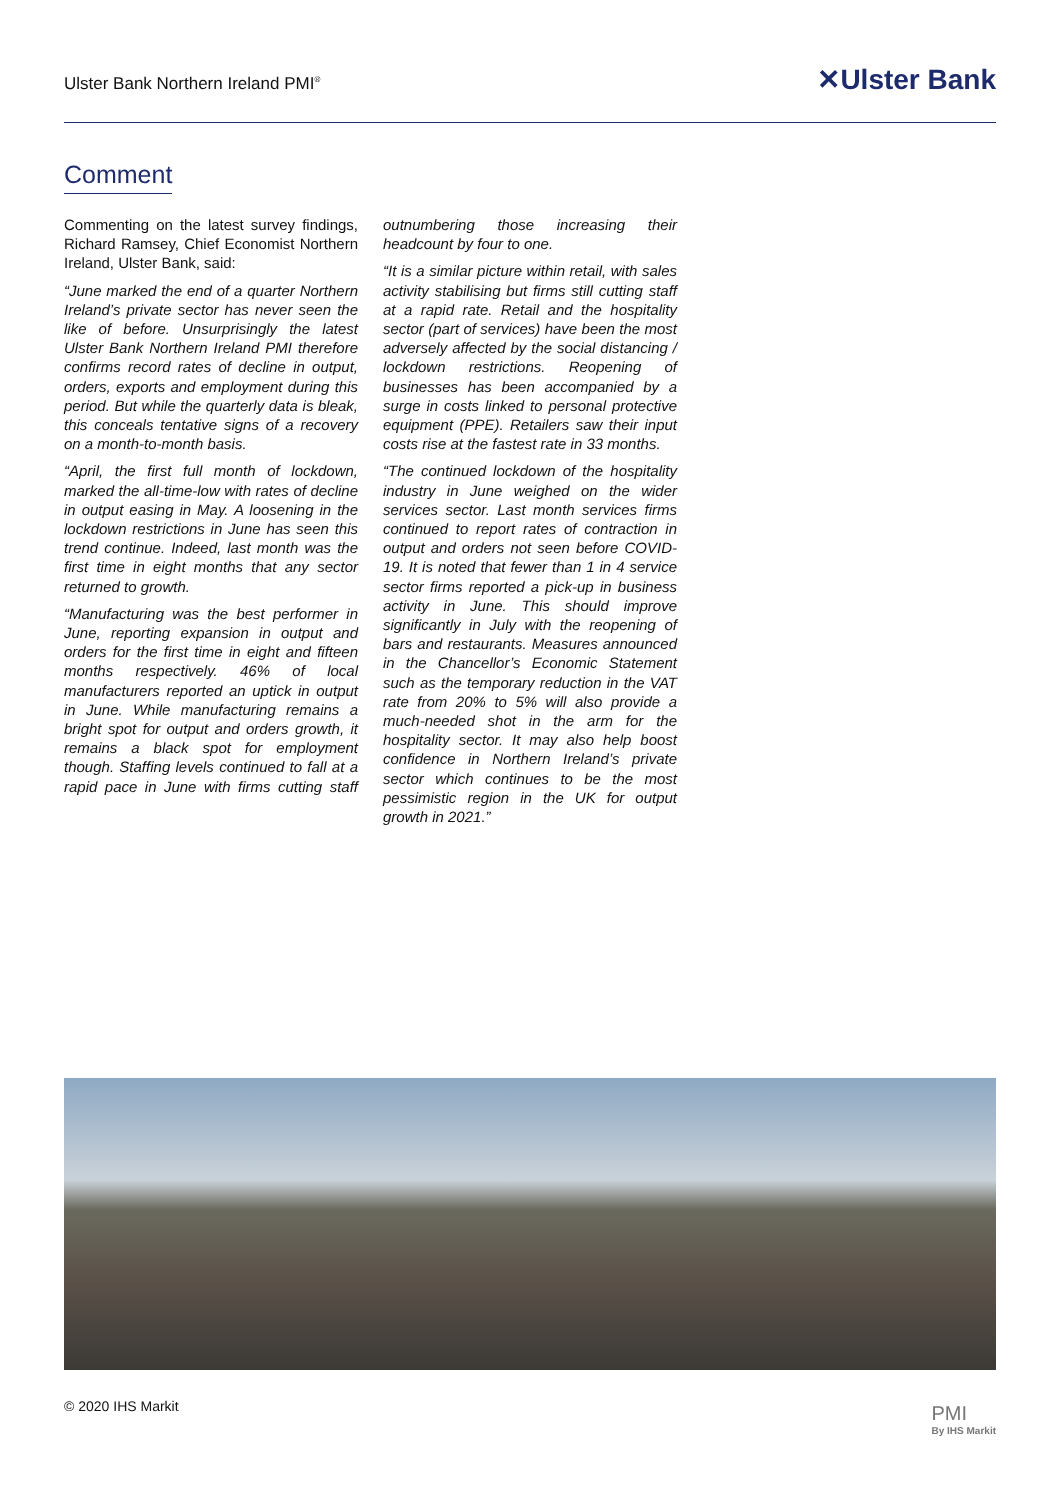Ulster Bank Northern Ireland PMI<sup>®</sup>
✕Ulster Bank
Comment
Commenting on the latest survey findings, Richard Ramsey, Chief Economist Northern Ireland, Ulster Bank, said:
“June marked the end of a quarter Northern Ireland’s private sector has never seen the like of before. Unsurprisingly the latest Ulster Bank Northern Ireland PMI therefore confirms record rates of decline in output, orders, exports and employment during this period. But while the quarterly data is bleak, this conceals tentative signs of a recovery on a month-to-month basis.
“April, the first full month of lockdown, marked the all-time-low with rates of decline in output easing in May. A loosening in the lockdown restrictions in June has seen this trend continue. Indeed, last month was the first time in eight months that any sector returned to growth.
“Manufacturing was the best performer in June, reporting expansion in output and orders for the first time in eight and fifteen months respectively. 46% of local manufacturers reported an uptick in output in June. While manufacturing remains a bright spot for output and orders growth, it remains a black spot for employment though. Staffing levels continued to fall at a rapid pace in June with firms cutting staff outnumbering those increasing their headcount by four to one.
“It is a similar picture within retail, with sales activity stabilising but firms still cutting staff at a rapid rate. Retail and the hospitality sector (part of services) have been the most adversely affected by the social distancing / lockdown restrictions. Reopening of businesses has been accompanied by a surge in costs linked to personal protective equipment (PPE). Retailers saw their input costs rise at the fastest rate in 33 months.
“The continued lockdown of the hospitality industry in June weighed on the wider services sector. Last month services firms continued to report rates of contraction in output and orders not seen before COVID-19. It is noted that fewer than 1 in 4 service sector firms reported a pick-up in business activity in June. This should improve significantly in July with the reopening of bars and restaurants. Measures announced in the Chancellor’s Economic Statement such as the temporary reduction in the VAT rate from 20% to 5% will also provide a much-needed shot in the arm for the hospitality sector. It may also help boost confidence in Northern Ireland’s private sector which continues to be the most pessimistic region in the UK for output growth in 2021.”
© 2020 IHS Markit PMI
By IHS Markit